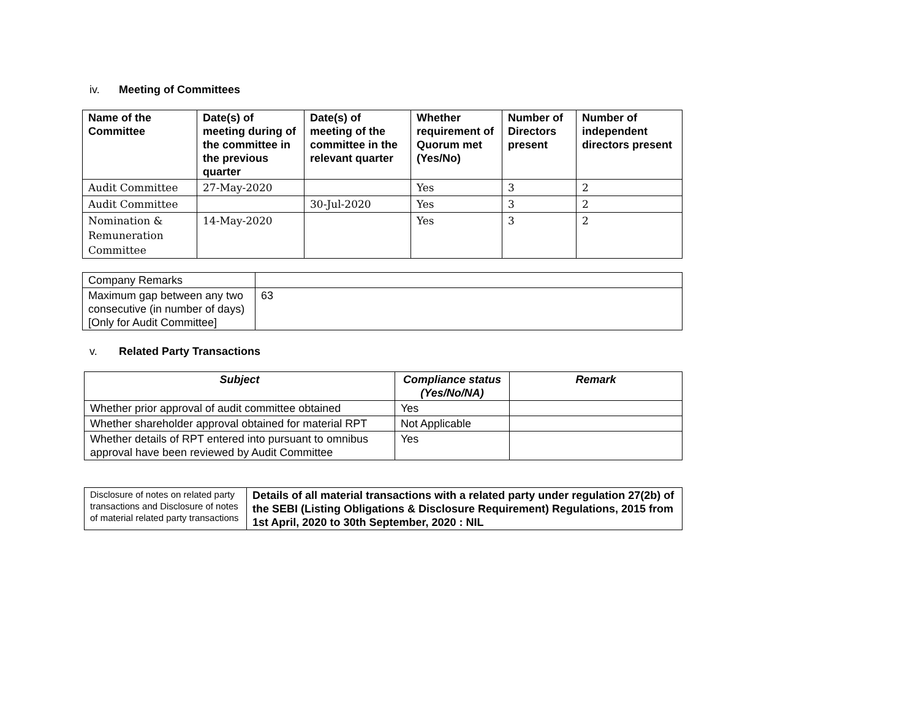iv. Meeting of Committees
| Name of the Committee | Date(s) of meeting during of the committee in the previous quarter | Date(s) of meeting of the committee in the relevant quarter | Whether requirement of Quorum met (Yes/No) | Number of Directors present | Number of independent directors present |
| --- | --- | --- | --- | --- | --- |
| Audit Committee | 27-May-2020 | | Yes | 3 | 2 |
| Audit Committee | | 30-Jul-2020 | Yes | 3 | 2 |
| Nomination & Remuneration Committee | 14-May-2020 | | Yes | 3 | 2 |
| Company Remarks | |
| Maximum gap between any two consecutive (in number of days) [Only for Audit Committee] | 63 |
v. Related Party Transactions
| Subject | Compliance status (Yes/No/NA) | Remark |
| --- | --- | --- |
| Whether prior approval of audit committee obtained | Yes | |
| Whether shareholder approval obtained for material RPT | Not Applicable | |
| Whether details of RPT entered into pursuant to omnibus approval have been reviewed by Audit Committee | Yes | |
| Disclosure of notes on related party transactions and Disclosure of notes of material related party transactions | Details of all material transactions with a related party under regulation 27(2b) of the SEBI (Listing Obligations & Disclosure Requirement) Regulations, 2015 from 1st April, 2020 to 30th September, 2020 : NIL |